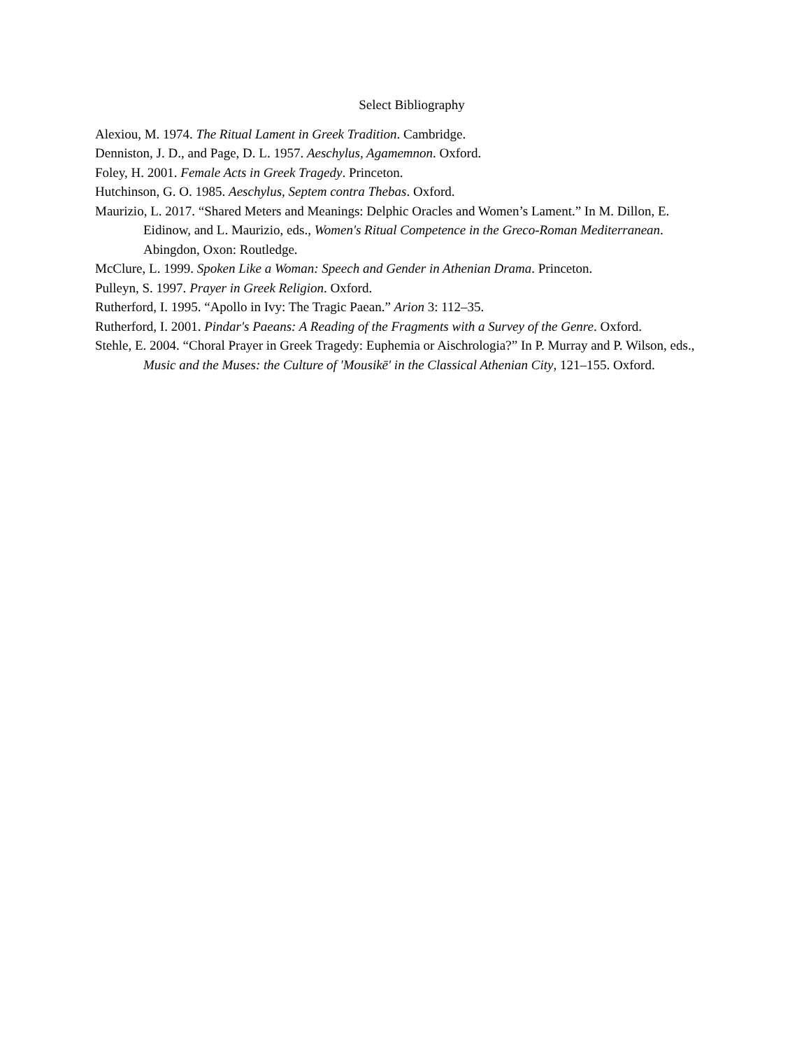Select Bibliography
Alexiou, M. 1974. The Ritual Lament in Greek Tradition. Cambridge.
Denniston, J. D., and Page, D. L. 1957. Aeschylus, Agamemnon. Oxford.
Foley, H. 2001. Female Acts in Greek Tragedy. Princeton.
Hutchinson, G. O. 1985. Aeschylus, Septem contra Thebas. Oxford.
Maurizio, L. 2017. “Shared Meters and Meanings: Delphic Oracles and Women’s Lament.” In M. Dillon, E. Eidinow, and L. Maurizio, eds., Women's Ritual Competence in the Greco-Roman Mediterranean. Abingdon, Oxon: Routledge.
McClure, L. 1999. Spoken Like a Woman: Speech and Gender in Athenian Drama. Princeton.
Pulleyn, S. 1997. Prayer in Greek Religion. Oxford.
Rutherford, I. 1995. “Apollo in Ivy: The Tragic Paean.” Arion 3: 112–35.
Rutherford, I. 2001. Pindar's Paeans: A Reading of the Fragments with a Survey of the Genre. Oxford.
Stehle, E. 2004. “Choral Prayer in Greek Tragedy: Euphemia or Aischrologia?” In P. Murray and P. Wilson, eds., Music and the Muses: the Culture of 'Mousikē' in the Classical Athenian City, 121–155. Oxford.